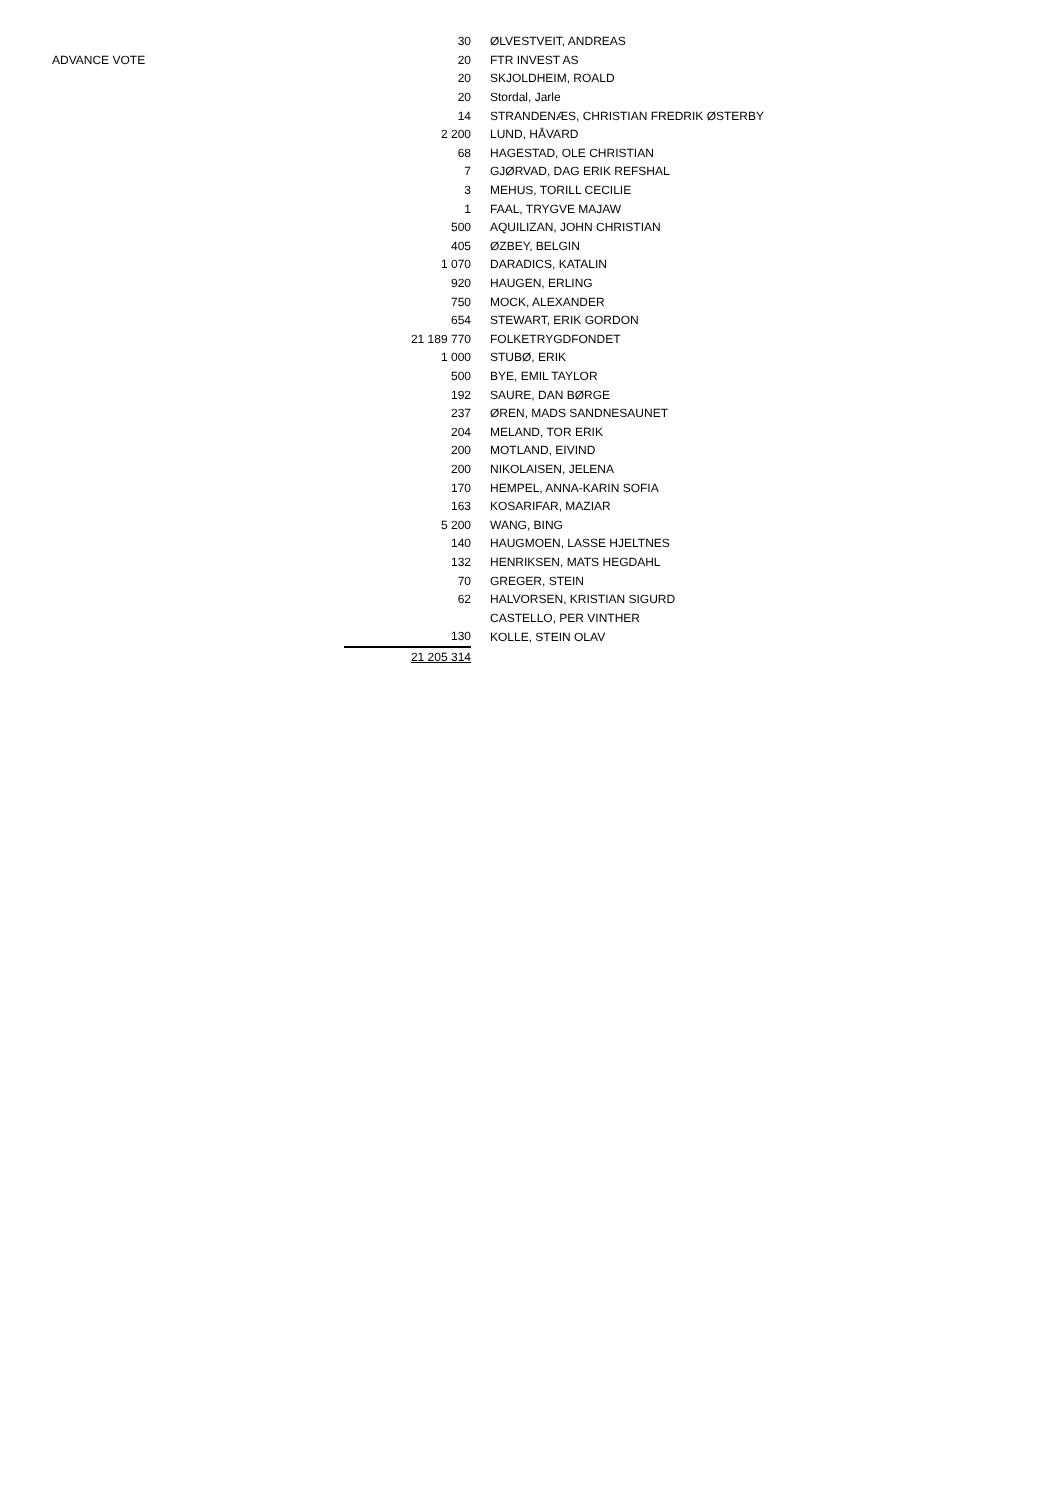| | 30 | ØLVESTVEIT, ANDREAS |
| ADVANCE VOTE | 20 | FTR INVEST AS |
| | 20 | SKJOLDHEIM, ROALD |
| | 20 | Stordal, Jarle |
| | 14 | STRANDENÆS, CHRISTIAN FREDRIK ØSTERBY |
| | 2 200 | LUND, HÅVARD |
| | 68 | HAGESTAD, OLE CHRISTIAN |
| | 7 | GJØRVAD, DAG ERIK REFSHAL |
| | 3 | MEHUS, TORILL CECILIE |
| | 1 | FAAL, TRYGVE MAJAW |
| | 500 | AQUILIZAN, JOHN CHRISTIAN |
| | 405 | ØZBEY, BELGIN |
| | 1 070 | DARADICS, KATALIN |
| | 920 | HAUGEN, ERLING |
| | 750 | MOCK, ALEXANDER |
| | 654 | STEWART, ERIK GORDON |
| | 21 189 770 | FOLKETRYGDFONDET |
| | 1 000 | STUBØ, ERIK |
| | 500 | BYE, EMIL TAYLOR |
| | 192 | SAURE, DAN BØRGE |
| | 237 | ØREN, MADS SANDNESAUNET |
| | 204 | MELAND, TOR ERIK |
| | 200 | MOTLAND, EIVIND |
| | 200 | NIKOLAISEN, JELENA |
| | 170 | HEMPEL, ANNA-KARIN SOFIA |
| | 163 | KOSARIFAR, MAZIAR |
| | 5 200 | WANG, BING |
| | 140 | HAUGMOEN, LASSE HJELTNES |
| | 132 | HENRIKSEN, MATS HEGDAHL |
| | 70 | GREGER, STEIN |
| | 62 | HALVORSEN, KRISTIAN SIGURD |
| | | CASTELLO, PER VINTHER |
| | 130 | KOLLE, STEIN OLAV |
| | 21 205 314 | |